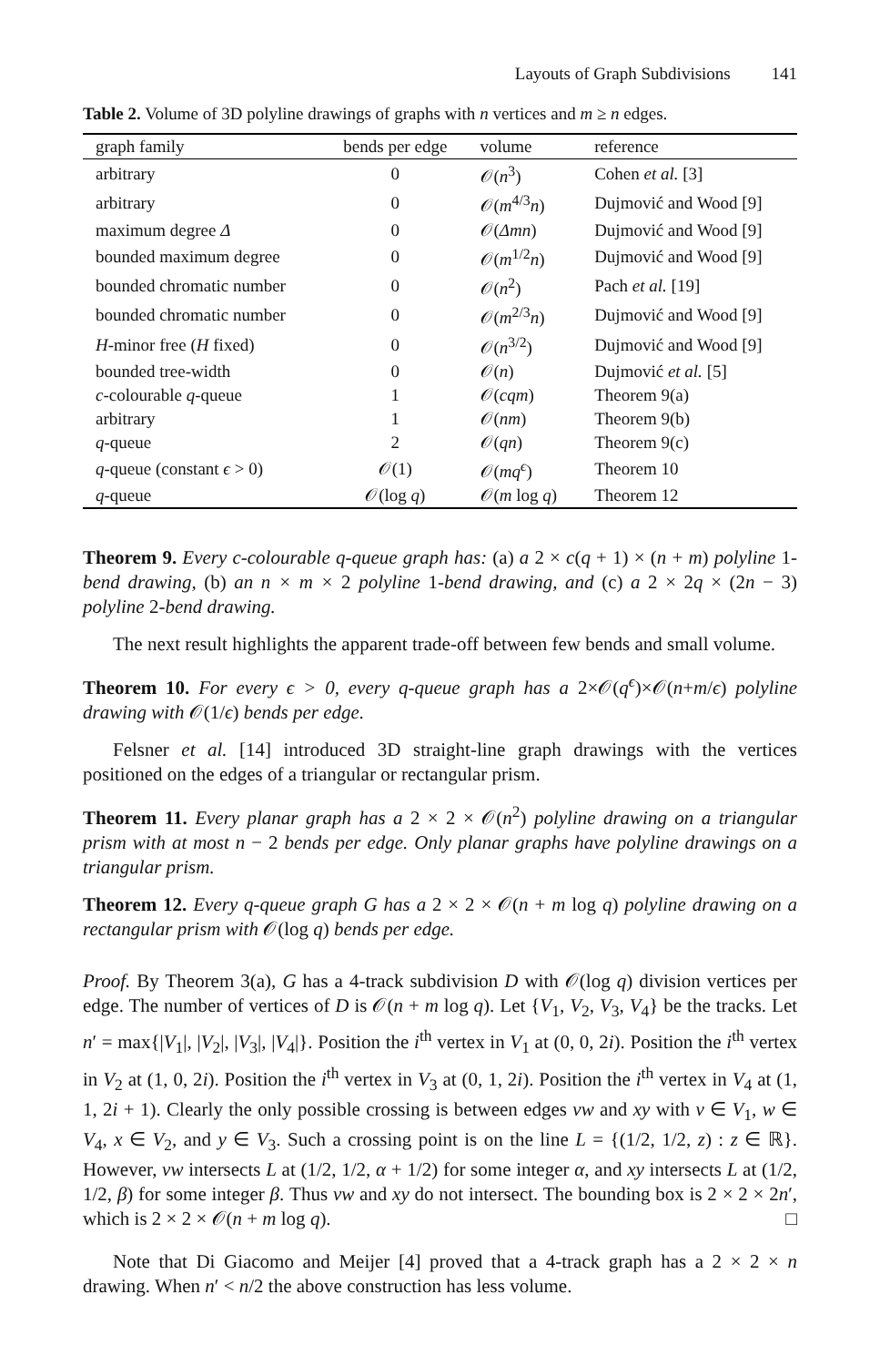Layouts of Graph Subdivisions 141
Table 2. Volume of 3D polyline drawings of graphs with n vertices and m ≥ n edges.
| graph family | bends per edge | volume | reference |
| --- | --- | --- | --- |
| arbitrary | 0 | 𝒪( n<sup>3</sup>) | Cohen et al. [3] |
| arbitrary | 0 | 𝒪( m<sup>4/3</sup> n ) | Dujmović and Wood [9] |
| maximum degree Δ | 0 | 𝒪( Δmn ) | Dujmović and Wood [9] |
| bounded maximum degree | 0 | 𝒪( m<sup>1/2</sup> n ) | Dujmović and Wood [9] |
| bounded chromatic number | 0 | 𝒪( n<sup>2</sup>) | Pach et al. [19] |
| bounded chromatic number | 0 | 𝒪( m<sup>2/3</sup> n ) | Dujmović and Wood [9] |
| H -minor free ( H fixed) | 0 | 𝒪( n<sup>3/2</sup>) | Dujmović and Wood [9] |
| bounded tree-width | 0 | 𝒪( n ) | Dujmović et al. [5] |
| c -colourable q -queue | 1 | 𝒪( cqm ) | Theorem 9(a) |
| arbitrary | 1 | 𝒪( nm ) | Theorem 9(b) |
| q -queue | 2 | 𝒪( qn ) | Theorem 9(c) |
| q -queue (constant ϵ > 0) | 𝒪(1) | 𝒪( mq<sup>ϵ</sup> ) | Theorem 10 |
| q -queue | 𝒪(log q ) | 𝒪( m log q ) | Theorem 12 |
Theorem 9. Every c-colourable q-queue graph has: (a) a 2 × c(q + 1) × (n + m) polyline 1-bend drawing, (b) an n × m × 2 polyline 1-bend drawing, and (c) a 2 × 2q × (2n − 3) polyline 2-bend drawing.
The next result highlights the apparent trade-off between few bends and small volume.
Theorem 10. For every ϵ > 0, every q-queue graph has a 2×𝒪(q<sup>ϵ</sup>)×𝒪(n+m/ϵ) polyline drawing with 𝒪(1/ϵ) bends per edge.
Felsner et al. [14] introduced 3D straight-line graph drawings with the vertices positioned on the edges of a triangular or rectangular prism.
Theorem 11. Every planar graph has a 2 × 2 × 𝒪(n<sup>2</sup>) polyline drawing on a triangular prism with at most n − 2 bends per edge. Only planar graphs have polyline drawings on a triangular prism.
Theorem 12. Every q-queue graph G has a 2 × 2 × 𝒪(n + m log q) polyline drawing on a rectangular prism with 𝒪(log q) bends per edge.
Proof. By Theorem 3(a), G has a 4-track subdivision D with 𝒪(log q) division vertices per edge. The number of vertices of D is 𝒪(n + m log q). Let {V<sub>1</sub>, V<sub>2</sub>, V<sub>3</sub>, V<sub>4</sub>} be the tracks. Let n′ = max{|V<sub>1</sub>|, |V<sub>2</sub>|, |V<sub>3</sub>|, |V<sub>4</sub>|}. Position the i<sup>th</sup> vertex in V<sub>1</sub> at (0, 0, 2i). Position the i<sup>th</sup> vertex in V<sub>2</sub> at (1, 0, 2i). Position the i<sup>th</sup> vertex in V<sub>3</sub> at (0, 1, 2i). Position the i<sup>th</sup> vertex in V<sub>4</sub> at (1, 1, 2i + 1). Clearly the only possible crossing is between edges vw and xy with v ∈ V<sub>1</sub>, w ∈ V<sub>4</sub>, x ∈ V<sub>2</sub>, and y ∈ V<sub>3</sub>. Such a crossing point is on the line L = {(1/2, 1/2, z) : z ∈ ℝ}. However, vw intersects L at (1/2, 1/2, α + 1/2) for some integer α, and xy intersects L at (1/2, 1/2, β) for some integer β. Thus vw and xy do not intersect. The bounding box is 2 × 2 × 2n′, which is 2 × 2 × 𝒪(n + m log q). □
Note that Di Giacomo and Meijer [4] proved that a 4-track graph has a 2 × 2 × n drawing. When n′ < n/2 the above construction has less volume.